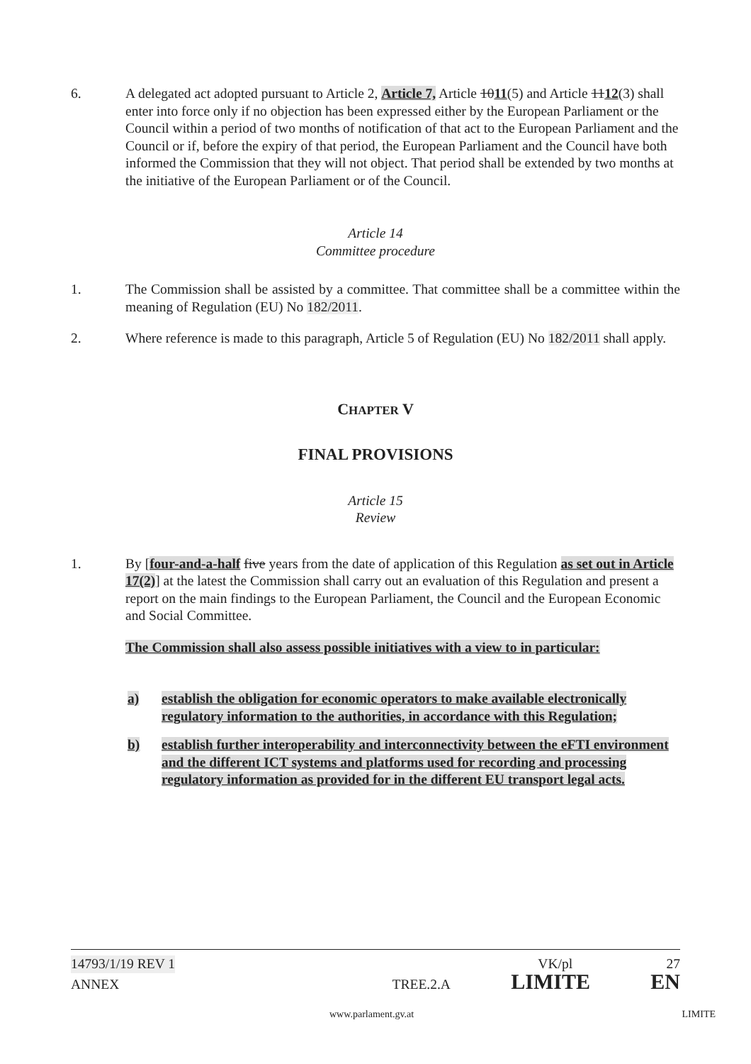6. A delegated act adopted pursuant to Article 2, Article 7, Article 1011(5) and Article 1112(3) shall enter into force only if no objection has been expressed either by the European Parliament or the Council within a period of two months of notification of that act to the European Parliament and the Council or if, before the expiry of that period, the European Parliament and the Council have both informed the Commission that they will not object. That period shall be extended by two months at the initiative of the European Parliament or of the Council.
Article 14
Committee procedure
1. The Commission shall be assisted by a committee. That committee shall be a committee within the meaning of Regulation (EU) No 182/2011.
2. Where reference is made to this paragraph, Article 5 of Regulation (EU) No 182/2011 shall apply.
CHAPTER V
FINAL PROVISIONS
Article 15
Review
1. By [four-and-a-half five years from the date of application of this Regulation as set out in Article 17(2)] at the latest the Commission shall carry out an evaluation of this Regulation and present a report on the main findings to the European Parliament, the Council and the European Economic and Social Committee.
The Commission shall also assess possible initiatives with a view to in particular:
a) establish the obligation for economic operators to make available electronically regulatory information to the authorities, in accordance with this Regulation;
b) establish further interoperability and interconnectivity between the eFTI environment and the different ICT systems and platforms used for recording and processing regulatory information as provided for in the different EU transport legal acts.
14793/1/19 REV 1 VK/pl 27
ANNEX TREE.2.A LIMITE EN
www.parlament.gv.at LIMITE